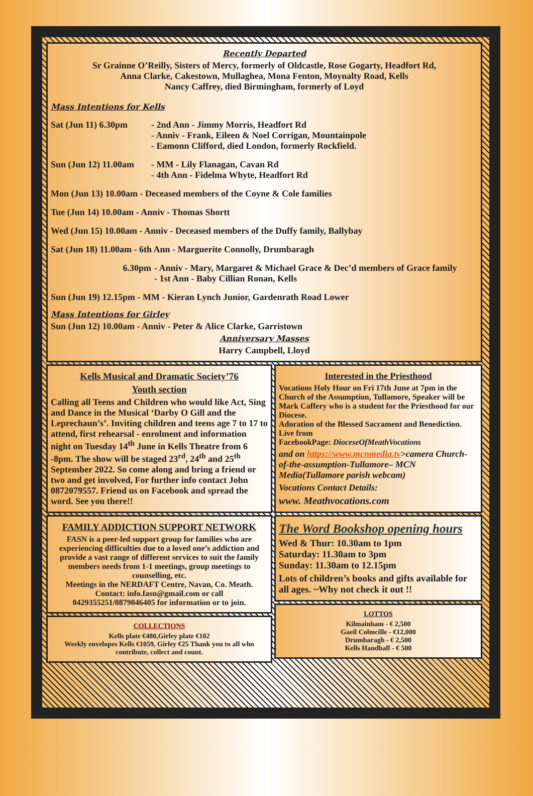Recently Departed
Sr Grainne O’Reilly, Sisters of Mercy, formerly of Oldcastle, Rose Gogarty, Headfort Rd,
Anna Clarke, Cakestown, Mullaghea, Mona Fenton, Moynalty Road, Kells
Nancy Caffrey, died Birmingham, formerly of Loyd
Mass Intentions for Kells
Sat (Jun 11) 6.30pm - 2nd Ann - Jimmy Morris, Headfort Rd
- Anniv - Frank, Eileen & Noel Corrigan, Mountainpole
- Eamonn Clifford, died London, formerly Rockfield.
Sun (Jun 12) 11.00am - MM - Lily Flanagan, Cavan Rd
- 4th Ann - Fidelma Whyte, Headfort Rd
Mon (Jun 13) 10.00am - Deceased members of the Coyne & Cole families
Tue (Jun 14) 10.00am - Anniv - Thomas Shortt
Wed (Jun 15) 10.00am - Anniv - Deceased members of the Duffy family, Ballybay
Sat (Jun 18) 11.00am - 6th Ann - Marguerite Connolly, Drumbaragh
6.30pm - Anniv - Mary, Margaret & Michael Grace & Dec’d members of Grace family
- 1st Ann - Baby Cillian Ronan, Kells
Sun (Jun 19) 12.15pm - MM - Kieran Lynch Junior, Gardenrath Road Lower
Mass Intentions for Girley
Sun (Jun 12) 10.00am - Anniv - Peter & Alice Clarke, Garristown
Anniversary Masses
Harry Campbell, Lloyd
Kells Musical and Dramatic Society’76
Youth section
Calling all Teens and Children who would like Act, Sing and Dance in the Musical ‘Darby O Gill and the Leprechaun’s’. Inviting children and teens age 7 to 17 to attend, first rehearsal - enrolment and information night on Tuesday 14<sup>th</sup> June in Kells Theatre from 6 -8pm. The show will be staged 23<sup>rd</sup>, 24<sup>th</sup> and 25<sup>th</sup> September 2022. So come along and bring a friend or two and get involved, For further info contact John 0872079557. Friend us on Facebook and spread the word. See you there!!
FAMILY ADDICTION SUPPORT NETWORK
FASN is a peer-led support group for families who are experiencing difficulties due to a loved one’s addiction and provide a vast range of different services to suit the family members needs from 1-1 meetings, group meetings to counselling, etc.
Meetings in the NERDAFT Centre, Navan, Co. Meath.
Contact: info.fasn@gmail.com or call
0429355251/0879046405 for information or to join.
COLLECTIONS
Kells plate €480,Girley plate €102
Weekly envelopes Kells €1059, Girley €25 Thank you to all who contribute, collect and count.
Interested in the Priesthood
Vocations Holy Hour on Fri 17th June at 7pm in the Church of the Assumption, Tullamore, Speaker will be Mark Caffery who is a student for the Priesthood for our Diocese.
Adoration of the Blessed Sacrament and Benediction. Live from
FacebookPage: DioceseOfMeathVocations
and on https://www.mcnmedia.tv>camera Church-of-the-assumption-Tullamore– MCN Media(Tullamore parish webcam)
Vocations Contact Details:
www. Meathvocations.com
The Word Bookshop opening hours
Wed & Thur: 10.30am to 1pm
Saturday: 11.30am to 3pm
Sunday: 11.30am to 12.15pm
Lots of children’s books and gifts available for all ages. ~Why not check it out !!
LOTTOS
Kilmainham - € 2,500
Gaeil Colmcille - €12,000
Drumbaragh - € 2,500
Kells Handball - € 500